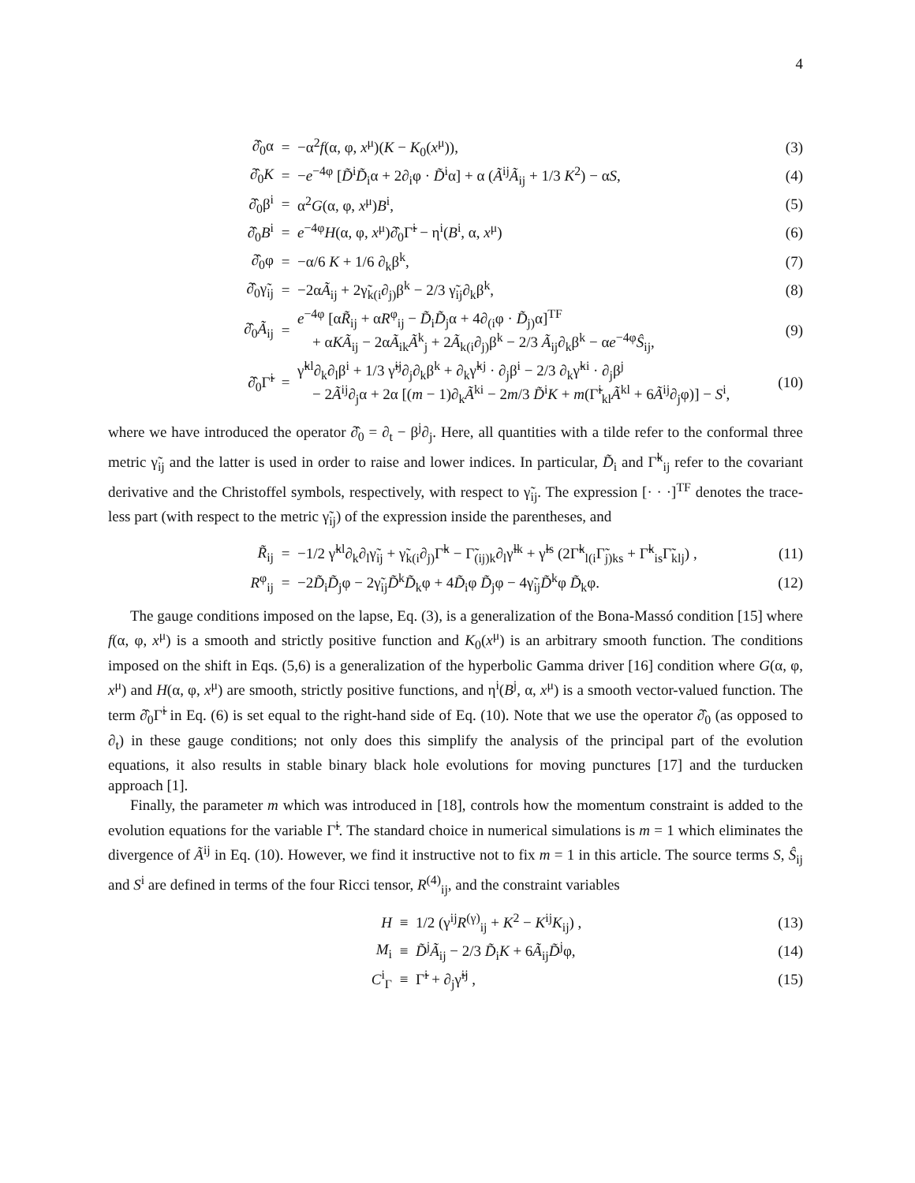4
∂̂<sub>0</sub>α = −α<sup>2</sup>f(α, φ, x<sup>μ</sup>)(K − K<sub>0</sub>(x<sup>μ</sup>)), (3)
∂̂<sub>0</sub>K = −e<sup>−4φ</sup> [D̃<sup>i</sup>D̃<sub>i</sub>α + 2∂<sub>i</sub>φ · D̃<sup>i</sup>α] + α (Ã<sup>ij</sup>Ã<sub>ij</sub> + 1/3 K<sup>2</sup>) − αS, (4)
∂̂<sub>0</sub>β<sup>i</sup> = α<sup>2</sup>G(α, φ, x<sup>μ</sup>)B<sup>i</sup>, (5)
∂̂<sub>0</sub>B<sup>i</sup> = e<sup>−4φ</sup>H(α, φ, x<sup>μ</sup>)∂̂<sub>0</sub>Γ̃<sup>i</sup> − η<sup>i</sup>(B<sup>i</sup>, α, x<sup>μ</sup>) (6)
∂̂<sub>0</sub>φ = −α/6 K + 1/6 ∂<sub>k</sub>β<sup>k</sup>, (7)
∂̂<sub>0</sub>γ̃<sub>ij</sub> = −2αÃ<sub>ij</sub> + 2γ̃<sub>k(i</sub>∂<sub>j)</sub>β<sup>k</sup> − 2/3 γ̃<sub>ij</sub>∂<sub>k</sub>β<sup>k</sup>, (8)
∂̂<sub>0</sub>Ã<sub>ij</sub> = e<sup>−4φ</sup> [αR̃<sub>ij</sub> + αR<sup>φ</sup><sub>ij</sub> − D̃<sub>i</sub>D̃<sub>j</sub>α + 4∂<sub>(i</sub>φ · D̃<sub>j)</sub>α]<sup>TF</sup>
+ αKÃ<sub>ij</sub> − 2αÃ<sub>ik</sub>Ã<sup>k</sup><sub>j</sub> + 2Ã<sub>k(i</sub>∂<sub>j)</sub>β<sup>k</sup> − 2/3 Ã<sub>ij</sub>∂<sub>k</sub>β<sup>k</sup> − αe<sup>−4φ</sup>Ŝ<sub>ij</sub>, (9)
∂̂<sub>0</sub>Γ̃<sup>i</sup> = γ̃<sup>kl</sup>∂<sub>k</sub>∂<sub>l</sub>β<sup>i</sup> + 1/3 γ̃<sup>ij</sup>∂<sub>j</sub>∂<sub>k</sub>β<sup>k</sup> + ∂<sub>k</sub>γ̃<sup>kj</sup> · ∂<sub>j</sub>β<sup>i</sup> − 2/3 ∂<sub>k</sub>γ̃<sup>ki</sup> · ∂<sub>j</sub>β<sup>j</sup>
− 2Ã<sup>ij</sup>∂<sub>j</sub>α + 2α [(m − 1)∂<sub>k</sub>Ã<sup>ki</sup> − 2m/3 D̃<sup>i</sup>K + m(Γ̃<sup>i</sup><sub>kl</sub>Ã<sup>kl</sup> + 6Ã<sup>ij</sup>∂<sub>j</sub>φ)] − S<sup>i</sup>, (10)
where we have introduced the operator ∂̂<sub>0</sub> = ∂<sub>t</sub> − β<sup>j</sup>∂<sub>j</sub>. Here, all quantities with a tilde refer to the conformal three metric γ̃<sub>ij</sub> and the latter is used in order to raise and lower indices. In particular, D̃<sub>i</sub> and Γ̃<sup>k</sup><sub>ij</sub> refer to the covariant derivative and the Christoffel symbols, respectively, with respect to γ̃<sub>ij</sub>. The expression [· · ·]<sup>TF</sup> denotes the trace-less part (with respect to the metric γ̃<sub>ij</sub>) of the expression inside the parentheses, and
R̃<sub>ij</sub> = −1/2 γ̃<sup>kl</sup>∂<sub>k</sub>∂<sub>l</sub>γ̃<sub>ij</sub> + γ̃<sub>k(i</sub>∂<sub>j)</sub>Γ̃<sup>k</sup> − Γ̃<sub>(ij)k</sub>∂<sub>l</sub>γ̃<sup>lk</sup> + γ̃<sup>ls</sup> (2Γ̃<sup>k</sup><sub>l(i</sub>Γ̃<sub>j)ks</sub> + Γ̃<sup>k</sup><sub>is</sub>Γ̃<sub>klj</sub>) , (11)
R<sup>φ</sup><sub>ij</sub> = −2D̃<sub>i</sub>D̃<sub>j</sub>φ − 2γ̃<sub>ij</sub>D̃<sup>k</sup>D̃<sub>k</sub>φ + 4D̃<sub>i</sub>φ D̃<sub>j</sub>φ − 4γ̃<sub>ij</sub>D̃<sup>k</sup>φ D̃<sub>k</sub>φ. (12)
The gauge conditions imposed on the lapse, Eq. (3), is a generalization of the Bona-Massó condition [15] where f(α, φ, x<sup>μ</sup>) is a smooth and strictly positive function and K<sub>0</sub>(x<sup>μ</sup>) is an arbitrary smooth function. The conditions imposed on the shift in Eqs. (5,6) is a generalization of the hyperbolic Gamma driver [16] condition where G(α, φ, x<sup>μ</sup>) and H(α, φ, x<sup>μ</sup>) are smooth, strictly positive functions, and η<sup>i</sup>(B<sup>j</sup>, α, x<sup>μ</sup>) is a smooth vector-valued function. The term ∂̂<sub>0</sub>Γ̃<sup>i</sup> in Eq. (6) is set equal to the right-hand side of Eq. (10). Note that we use the operator ∂̂<sub>0</sub> (as opposed to ∂<sub>t</sub>) in these gauge conditions; not only does this simplify the analysis of the principal part of the evolution equations, it also results in stable binary black hole evolutions for moving punctures [17] and the turducken approach [1].
Finally, the parameter m which was introduced in [18], controls how the momentum constraint is added to the evolution equations for the variable Γ̃<sup>i</sup>. The standard choice in numerical simulations is m = 1 which eliminates the divergence of Ã<sup>ij</sup> in Eq. (10). However, we find it instructive not to fix m = 1 in this article. The source terms S, Ŝ<sub>ij</sub> and S<sup>i</sup> are defined in terms of the four Ricci tensor, R<sup>(4)</sup><sub>ij</sub>, and the constraint variables
H ≡ 1/2 (γ<sup>ij</sup>R<sup>(γ)</sup><sub>ij</sub> + K<sup>2</sup> − K<sup>ij</sup>K<sub>ij</sub>) , (13)
M<sub>i</sub> ≡ D̃<sup>j</sup>Ã<sub>ij</sub> − 2/3 D̃<sub>i</sub>K + 6Ã<sub>ij</sub>D̃<sup>j</sup>φ, (14)
C<sup>i</sup><sub>Γ</sub> ≡ Γ̃<sup>i</sup> + ∂<sub>j</sub>γ̃<sup>ij</sup> , (15)